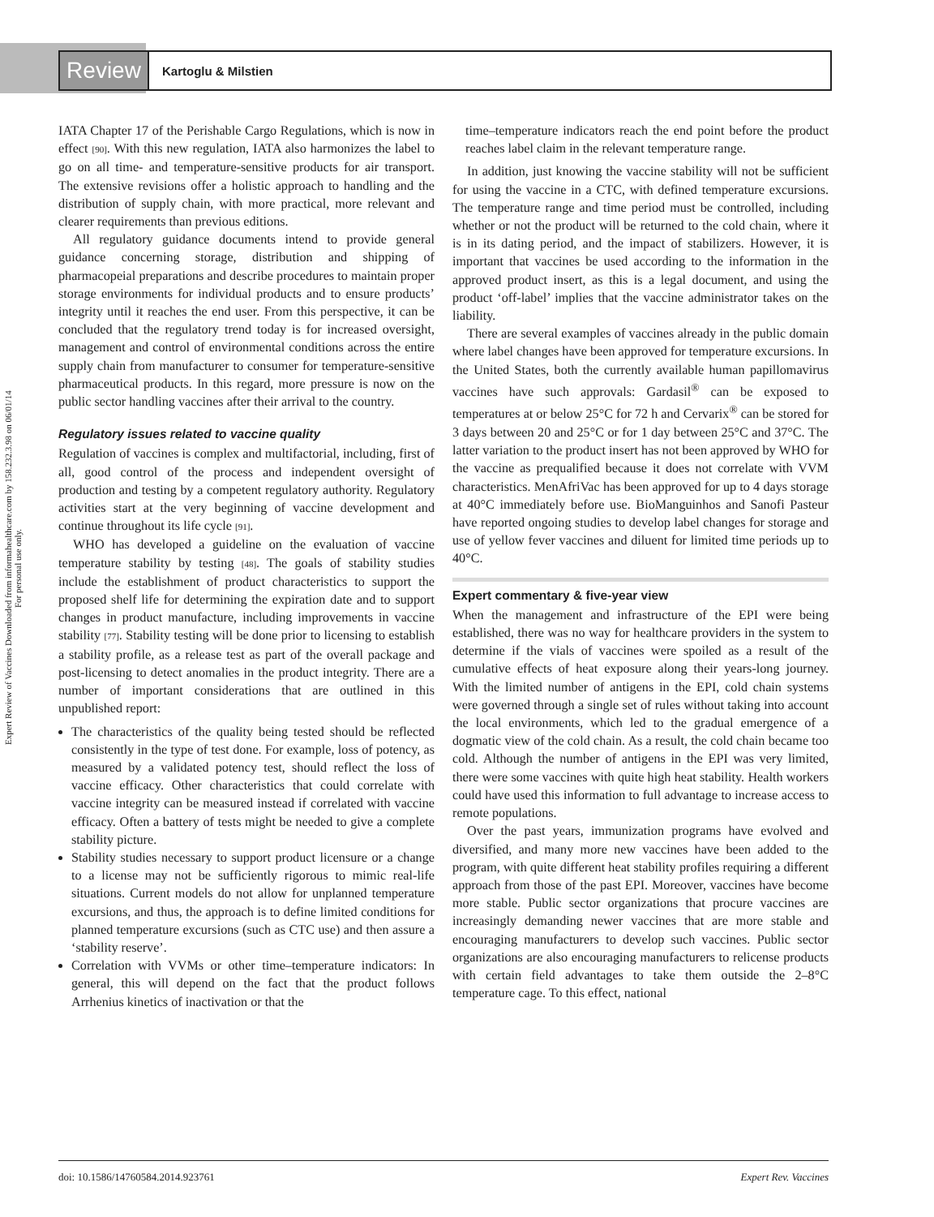Review
Kartoglu & Milstien
Expert Review of Vaccines Downloaded from informahealthcare.com by 158.232.3.98 on 06/01/14
For personal use only.
IATA Chapter 17 of the Perishable Cargo Regulations, which is now in effect [90]. With this new regulation, IATA also harmonizes the label to go on all time- and temperature-sensitive products for air transport. The extensive revisions offer a holistic approach to handling and the distribution of supply chain, with more practical, more relevant and clearer requirements than previous editions.
All regulatory guidance documents intend to provide general guidance concerning storage, distribution and shipping of pharmacopeial preparations and describe procedures to maintain proper storage environments for individual products and to ensure products’ integrity until it reaches the end user. From this perspective, it can be concluded that the regulatory trend today is for increased oversight, management and control of environmental conditions across the entire supply chain from manufacturer to consumer for temperature-sensitive pharmaceutical products. In this regard, more pressure is now on the public sector handling vaccines after their arrival to the country.
Regulatory issues related to vaccine quality
Regulation of vaccines is complex and multifactorial, including, first of all, good control of the process and independent oversight of production and testing by a competent regulatory authority. Regulatory activities start at the very beginning of vaccine development and continue throughout its life cycle [91].
WHO has developed a guideline on the evaluation of vaccine temperature stability by testing [48]. The goals of stability studies include the establishment of product characteristics to support the proposed shelf life for determining the expiration date and to support changes in product manufacture, including improvements in vaccine stability [77]. Stability testing will be done prior to licensing to establish a stability profile, as a release test as part of the overall package and post-licensing to detect anomalies in the product integrity. There are a number of important considerations that are outlined in this unpublished report:
The characteristics of the quality being tested should be reflected consistently in the type of test done. For example, loss of potency, as measured by a validated potency test, should reflect the loss of vaccine efficacy. Other characteristics that could correlate with vaccine integrity can be measured instead if correlated with vaccine efficacy. Often a battery of tests might be needed to give a complete stability picture.
Stability studies necessary to support product licensure or a change to a license may not be sufficiently rigorous to mimic real-life situations. Current models do not allow for unplanned temperature excursions, and thus, the approach is to define limited conditions for planned temperature excursions (such as CTC use) and then assure a ‘stability reserve’.
Correlation with VVMs or other time–temperature indicators: In general, this will depend on the fact that the product follows Arrhenius kinetics of inactivation or that the
time–temperature indicators reach the end point before the product reaches label claim in the relevant temperature range.
In addition, just knowing the vaccine stability will not be sufficient for using the vaccine in a CTC, with defined temperature excursions. The temperature range and time period must be controlled, including whether or not the product will be returned to the cold chain, where it is in its dating period, and the impact of stabilizers. However, it is important that vaccines be used according to the information in the approved product insert, as this is a legal document, and using the product ‘off-label’ implies that the vaccine administrator takes on the liability.
There are several examples of vaccines already in the public domain where label changes have been approved for temperature excursions. In the United States, both the currently available human papillomavirus vaccines have such approvals: Gardasil<sup>®</sup> can be exposed to temperatures at or below 25°C for 72 h and Cervarix<sup>®</sup> can be stored for 3 days between 20 and 25°C or for 1 day between 25°C and 37°C. The latter variation to the product insert has not been approved by WHO for the vaccine as prequalified because it does not correlate with VVM characteristics. MenAfriVac has been approved for up to 4 days storage at 40°C immediately before use. BioManguinhos and Sanofi Pasteur have reported ongoing studies to develop label changes for storage and use of yellow fever vaccines and diluent for limited time periods up to 40°C.
Expert commentary & five-year view
When the management and infrastructure of the EPI were being established, there was no way for healthcare providers in the system to determine if the vials of vaccines were spoiled as a result of the cumulative effects of heat exposure along their years-long journey. With the limited number of antigens in the EPI, cold chain systems were governed through a single set of rules without taking into account the local environments, which led to the gradual emergence of a dogmatic view of the cold chain. As a result, the cold chain became too cold. Although the number of antigens in the EPI was very limited, there were some vaccines with quite high heat stability. Health workers could have used this information to full advantage to increase access to remote populations.
Over the past years, immunization programs have evolved and diversified, and many more new vaccines have been added to the program, with quite different heat stability profiles requiring a different approach from those of the past EPI. Moreover, vaccines have become more stable. Public sector organizations that procure vaccines are increasingly demanding newer vaccines that are more stable and encouraging manufacturers to develop such vaccines. Public sector organizations are also encouraging manufacturers to relicense products with certain field advantages to take them outside the 2–8°C temperature cage. To this effect, national
doi: 10.1586/14760584.2014.923761 Expert Rev. Vaccines